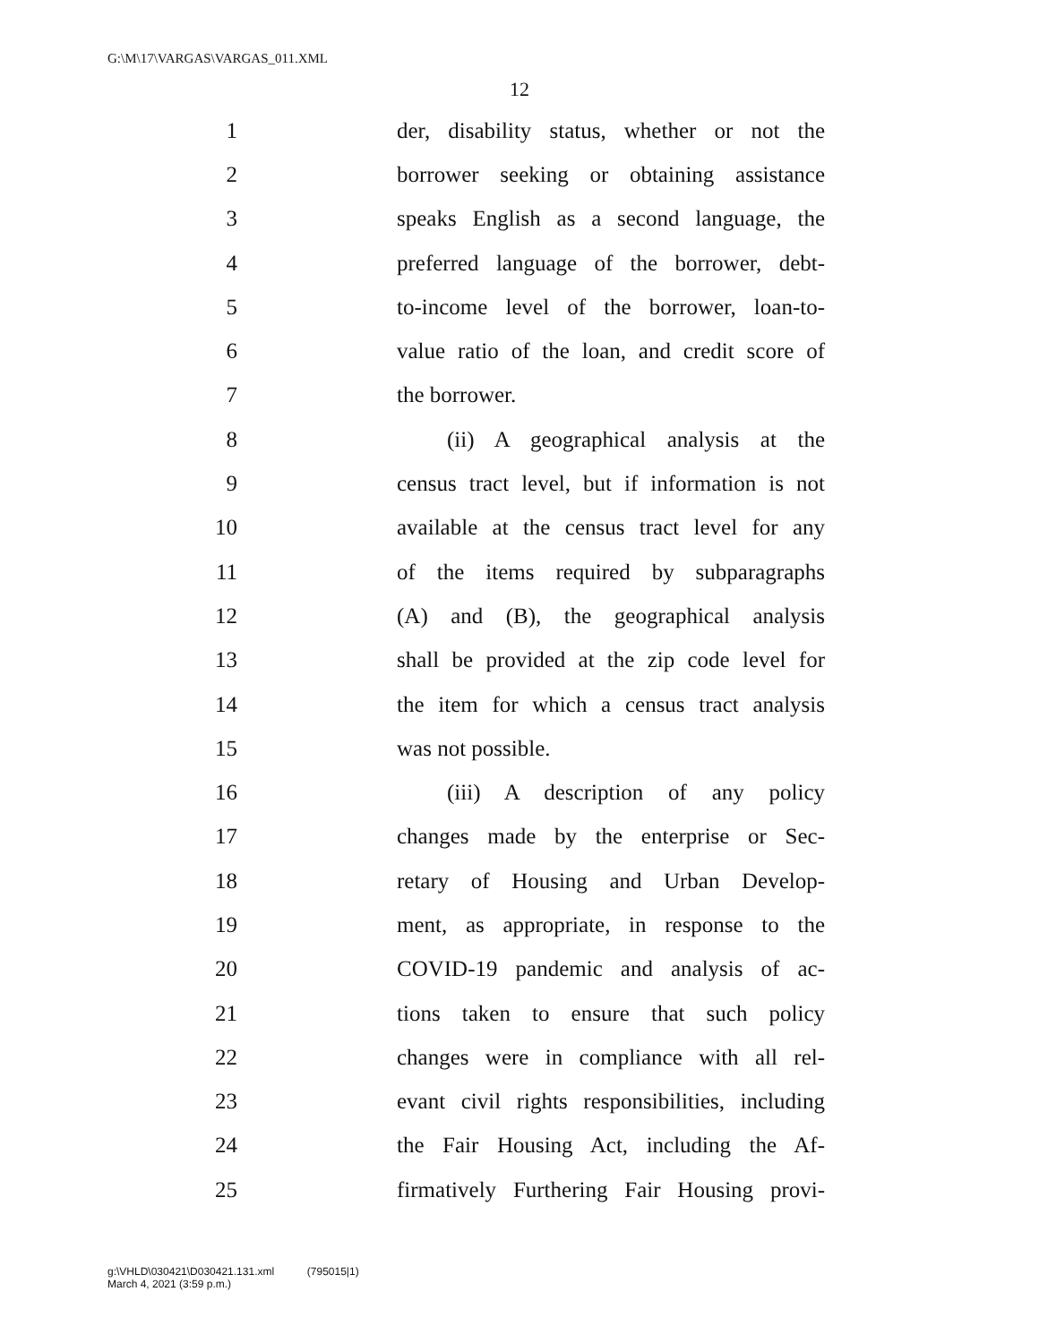G:\M\17\VARGAS\VARGAS_011.XML
12
1
der, disability status, whether or not the
2
borrower seeking or obtaining assistance
3
speaks English as a second language, the
4
preferred language of the borrower, debt-
5
to-income level of the borrower, loan-to-
6
value ratio of the loan, and credit score of
7 the borrower.
8
(ii) A geographical analysis at the
9
census tract level, but if information is not
10
available at the census tract level for any
11
of the items required by subparagraphs
12
(A) and (B), the geographical analysis
13
shall be provided at the zip code level for
14
the item for which a census tract analysis
15 was not possible.
16
(iii) A description of any policy
17
changes made by the enterprise or Sec-
18
retary of Housing and Urban Develop-
19
ment, as appropriate, in response to the
20
COVID-19 pandemic and analysis of ac-
21
tions taken to ensure that such policy
22
changes were in compliance with all rel-
23
evant civil rights responsibilities, including
24
the Fair Housing Act, including the Af-
25
firmatively Furthering Fair Housing provi-
g:\VHLD\030421\D030421.131.xml (795015|1)
March 4, 2021 (3:59 p.m.)